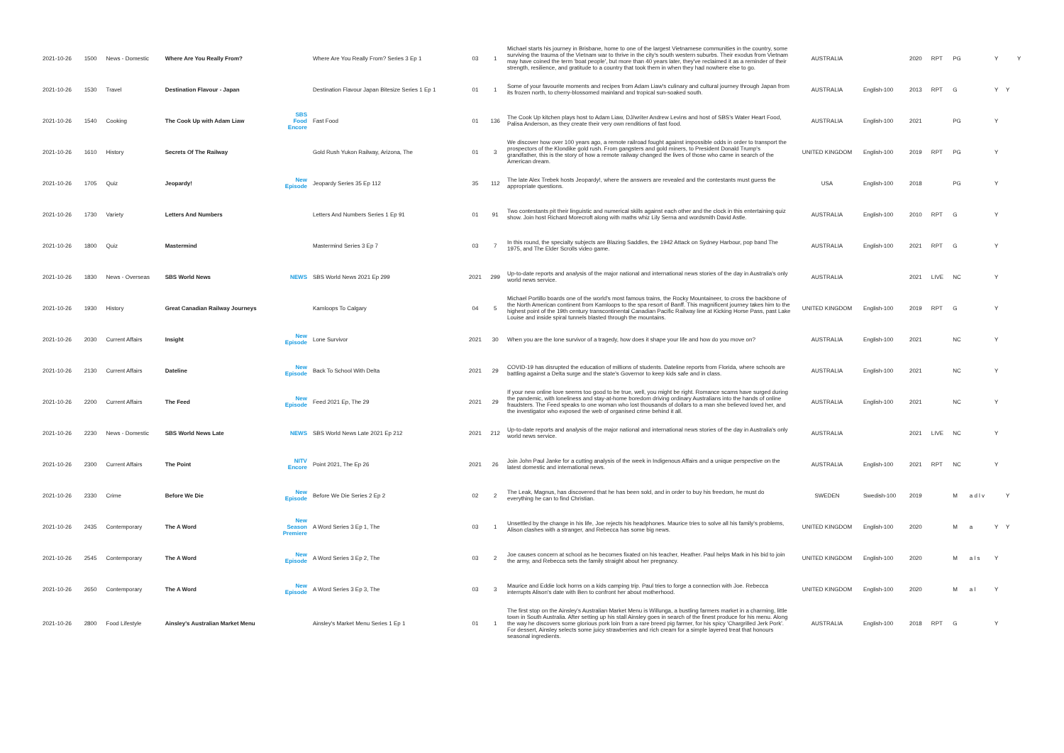| 2021-10-26 | 1500 | News - Domestic | Where Are You Really From? | | Where Are You Really From? Series 3 Ep 1 | 03 | 1 | Michael starts his journey in Brisbane, home to one of the largest Vietnamese communities in the country, some surviving the trauma of the Vietnam war to thrive in the city's south western suburbs. Their exodus from Vietnam may have coined the term 'boat people', but more than 40 years later, they've reclaimed it as a reminder of their strength, resilience, and gratitude to a country that took them in when they had nowhere else to go. | AUSTRALIA | | 2020 | RPT | PG | | Y | | Y |
| 2021-10-26 | 1530 | Travel | Destination Flavour - Japan | | Destination Flavour Japan Bitesize Series 1 Ep 1 | 01 | 1 | Some of your favourite moments and recipes from Adam Liaw's culinary and cultural journey through Japan from its frozen north, to cherry-blossomed mainland and tropical sun-soaked south. | AUSTRALIA | English-100 | 2013 | RPT | G | | Y | Y | |
| 2021-10-26 | 1540 | Cooking | The Cook Up with Adam Liaw | SBS Food Encore | Fast Food | 01 | 136 | The Cook Up kitchen plays host to Adam Liaw, DJ/writer Andrew Levins and host of SBS's Water Heart Food, Palisa Anderson, as they create their very own renditions of fast food. | AUSTRALIA | English-100 | 2021 | | PG | | Y | | |
| 2021-10-26 | 1610 | History | Secrets Of The Railway | | Gold Rush Yukon Railway, Arizona, The | 01 | 3 | We discover how over 100 years ago, a remote railroad fought against impossible odds in order to transport the prospectors of the Klondike gold rush. From gangsters and gold miners, to President Donald Trump's grandfather, this is the story of how a remote railway changed the lives of those who came in search of the American dream. | UNITED KINGDOM | English-100 | 2019 | RPT | PG | | Y | | |
| 2021-10-26 | 1705 | Quiz | Jeopardy! | New Episode | Jeopardy Series 35 Ep 112 | 35 | 112 | The late Alex Trebek hosts Jeopardy!, where the answers are revealed and the contestants must guess the appropriate questions. | USA | English-100 | 2018 | | PG | | Y | | |
| 2021-10-26 | 1730 | Variety | Letters And Numbers | | Letters And Numbers Series 1 Ep 91 | 01 | 91 | Two contestants pit their linguistic and numerical skills against each other and the clock in this entertaining quiz show. Join host Richard Morecroft along with maths whiz Lily Serna and wordsmith David Astle. | AUSTRALIA | English-100 | 2010 | RPT | G | | Y | | |
| 2021-10-26 | 1800 | Quiz | Mastermind | | Mastermind Series 3 Ep 7 | 03 | 7 | In this round, the specialty subjects are Blazing Saddles, the 1942 Attack on Sydney Harbour, pop band The 1975, and The Elder Scrolls video game. | AUSTRALIA | English-100 | 2021 | RPT | G | | Y | | |
| 2021-10-26 | 1830 | News - Overseas | SBS World News | NEWS | SBS World News 2021 Ep 299 | 2021 | 299 | Up-to-date reports and analysis of the major national and international news stories of the day in Australia's only world news service. | AUSTRALIA | | 2021 | LIVE | NC | | Y | | |
| 2021-10-26 | 1930 | History | Great Canadian Railway Journeys | | Kamloops To Calgary | 04 | 5 | Michael Portillo boards one of the world's most famous trains, the Rocky Mountaineer, to cross the backbone of the North American continent from Kamloops to the spa resort of Banff. This magnificent journey takes him to the highest point of the 19th century transcontinental Canadian Pacific Railway line at Kicking Horse Pass, past Lake Louise and inside spiral tunnels blasted through the mountains. | UNITED KINGDOM | English-100 | 2019 | RPT | G | | Y | | |
| 2021-10-26 | 2030 | Current Affairs | Insight | New Episode | Lone Survivor | 2021 | 30 | When you are the lone survivor of a tragedy, how does it shape your life and how do you move on? | AUSTRALIA | English-100 | 2021 | | NC | | Y | | |
| 2021-10-26 | 2130 | Current Affairs | Dateline | New Episode | Back To School With Delta | 2021 | 29 | COVID-19 has disrupted the education of millions of students. Dateline reports from Florida, where schools are battling against a Delta surge and the state's Governor to keep kids safe and in class. | AUSTRALIA | English-100 | 2021 | | NC | | Y | | |
| 2021-10-26 | 2200 | Current Affairs | The Feed | New Episode | Feed 2021 Ep, The 29 | 2021 | 29 | If your new online love seems too good to be true, well, you might be right. Romance scams have surged during the pandemic, with loneliness and stay-at-home boredom driving ordinary Australians into the hands of online fraudsters. The Feed speaks to one woman who lost thousands of dollars to a man she believed loved her, and the investigator who exposed the web of organised crime behind it all. | AUSTRALIA | English-100 | 2021 | | NC | | Y | | |
| 2021-10-26 | 2230 | News - Domestic | SBS World News Late | NEWS | SBS World News Late 2021 Ep 212 | 2021 | 212 | Up-to-date reports and analysis of the major national and international news stories of the day in Australia's only world news service. | AUSTRALIA | | 2021 | LIVE | NC | | Y | | |
| 2021-10-26 | 2300 | Current Affairs | The Point | NITV Encore | Point 2021, The Ep 26 | 2021 | 26 | Join John Paul Janke for a cutting analysis of the week in Indigenous Affairs and a unique perspective on the latest domestic and international news. | AUSTRALIA | English-100 | 2021 | RPT | NC | | Y | | |
| 2021-10-26 | 2330 | Crime | Before We Die | New Episode | Before We Die Series 2 Ep 2 | 02 | 2 | The Leak, Magnus, has discovered that he has been sold, and in order to buy his freedom, he must do everything he can to find Christian. | SWEDEN | Swedish-100 | 2019 | | M | a d l v | | Y | |
| 2021-10-26 | 2435 | Contemporary | The A Word | New Season Premiere | A Word Series 3 Ep 1, The | 03 | 1 | Unsettled by the change in his life, Joe rejects his headphones. Maurice tries to solve all his family's problems, Alison clashes with a stranger, and Rebecca has some big news. | UNITED KINGDOM | English-100 | 2020 | | M | a | Y | Y | |
| 2021-10-26 | 2545 | Contemporary | The A Word | New Episode | A Word Series 3 Ep 2, The | 03 | 2 | Joe causes concern at school as he becomes fixated on his teacher, Heather. Paul helps Mark in his bid to join the army, and Rebecca sets the family straight about her pregnancy. | UNITED KINGDOM | English-100 | 2020 | | M | a l s | Y | | |
| 2021-10-26 | 2650 | Contemporary | The A Word | New Episode | A Word Series 3 Ep 3, The | 03 | 3 | Maurice and Eddie lock horns on a kids camping trip. Paul tries to forge a connection with Joe. Rebecca interrupts Alison's date with Ben to confront her about motherhood. | UNITED KINGDOM | English-100 | 2020 | | M | a l | Y | | |
| 2021-10-26 | 2800 | Food Lifestyle | Ainsley's Australian Market Menu | | Ainsley's Market Menu Series 1 Ep 1 | 01 | 1 | The first stop on the Ainsley's Australian Market Menu is Willunga, a bustling farmers market in a charming, little town in South Australia. After setting up his stall Ainsley goes in search of the finest produce for his menu. Along the way he discovers some glorious pork loin from a rare breed pig farmer, for his spicy 'Chargrilled Jerk Pork'. For dessert, Ainsley selects some juicy strawberries and rich cream for a simple layered treat that honours seasonal ingredients. | AUSTRALIA | English-100 | 2018 | RPT | G | | Y | | |